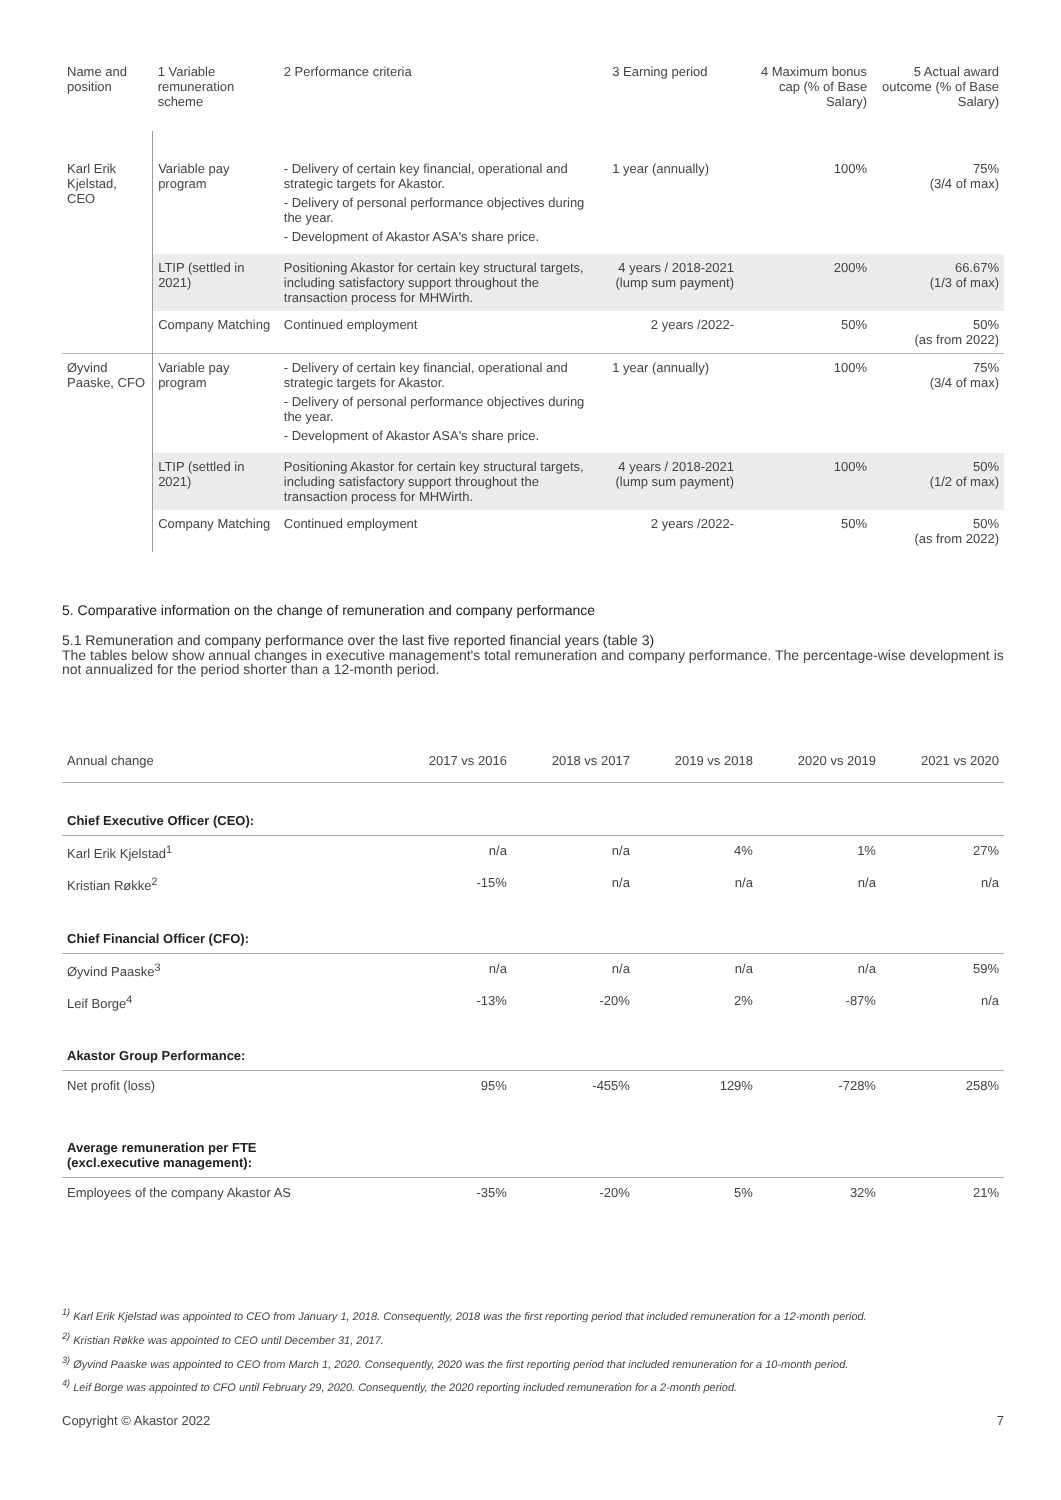| Name and position | 1 Variable remuneration scheme | 2 Performance criteria | 3 Earning period | 4 Maximum bonus cap (% of Base Salary) | 5 Actual award outcome (% of Base Salary) |
| --- | --- | --- | --- | --- | --- |
| Karl Erik Kjelstad, CEO | Variable pay program | - Delivery of certain key financial, operational and strategic targets for Akastor. - Delivery of personal performance objectives during the year. - Development of Akastor ASA's share price. | 1 year (annually) | 100% | 75% (3/4 of max) |
| | LTIP (settled in 2021) | Positioning Akastor for certain key structural targets, including satisfactory support throughout the transaction process for MHWirth. | 4 years / 2018-2021 (lump sum payment) | 200% | 66.67% (1/3 of max) |
| | Company Matching | Continued employment | 2 years /2022- | 50% | 50% (as from 2022) |
| Øyvind Paaske, CFO | Variable pay program | - Delivery of certain key financial, operational and strategic targets for Akastor. - Delivery of personal performance objectives during the year. - Development of Akastor ASA's share price. | 1 year (annually) | 100% | 75% (3/4 of max) |
| | LTIP (settled in 2021) | Positioning Akastor for certain key structural targets, including satisfactory support throughout the transaction process for MHWirth. | 4 years / 2018-2021 (lump sum payment) | 100% | 50% (1/2 of max) |
| | Company Matching | Continued employment | 2 years /2022- | 50% | 50% (as from 2022) |
5. Comparative information on the change of remuneration and company performance
5.1 Remuneration and company performance over the last five reported financial years (table 3)
The tables below show annual changes in executive management's total remuneration and company performance. The percentage-wise development is not annualized for the period shorter than a 12-month period.
| Annual change | 2017 vs 2016 | 2018 vs 2017 | 2019 vs 2018 | 2020 vs 2019 | 2021 vs 2020 |
| --- | --- | --- | --- | --- | --- |
| Chief Executive Officer (CEO): | | | | | |
| Karl Erik Kjelstad<sup>1</sup> | n/a | n/a | 4% | 1% | 27% |
| Kristian Røkke<sup>2</sup> | -15% | n/a | n/a | n/a | n/a |
| Chief Financial Officer (CFO): | | | | | |
| Øyvind Paaske<sup>3</sup> | n/a | n/a | n/a | n/a | 59% |
| Leif Borge<sup>4</sup> | -13% | -20% | 2% | -87% | n/a |
| Akastor Group Performance: | | | | | |
| Net profit (loss) | 95% | -455% | 129% | -728% | 258% |
| Average remuneration per FTE (excl.executive management): | | | | | |
| Employees of the company Akastor AS | -35% | -20% | 5% | 32% | 21% |
<sup>1)</sup> Karl Erik Kjelstad was appointed to CEO from January 1, 2018. Consequently, 2018 was the first reporting period that included remuneration for a 12-month period.
<sup>2)</sup> Kristian Røkke was appointed to CEO until December 31, 2017.
<sup>3)</sup> Øyvind Paaske was appointed to CEO from March 1, 2020. Consequently, 2020 was the first reporting period that included remuneration for a 10-month period.
<sup>4)</sup> Leif Borge was appointed to CFO until February 29, 2020. Consequently, the 2020 reporting included remuneration for a 2-month period.
Copyright © Akastor 2022 7